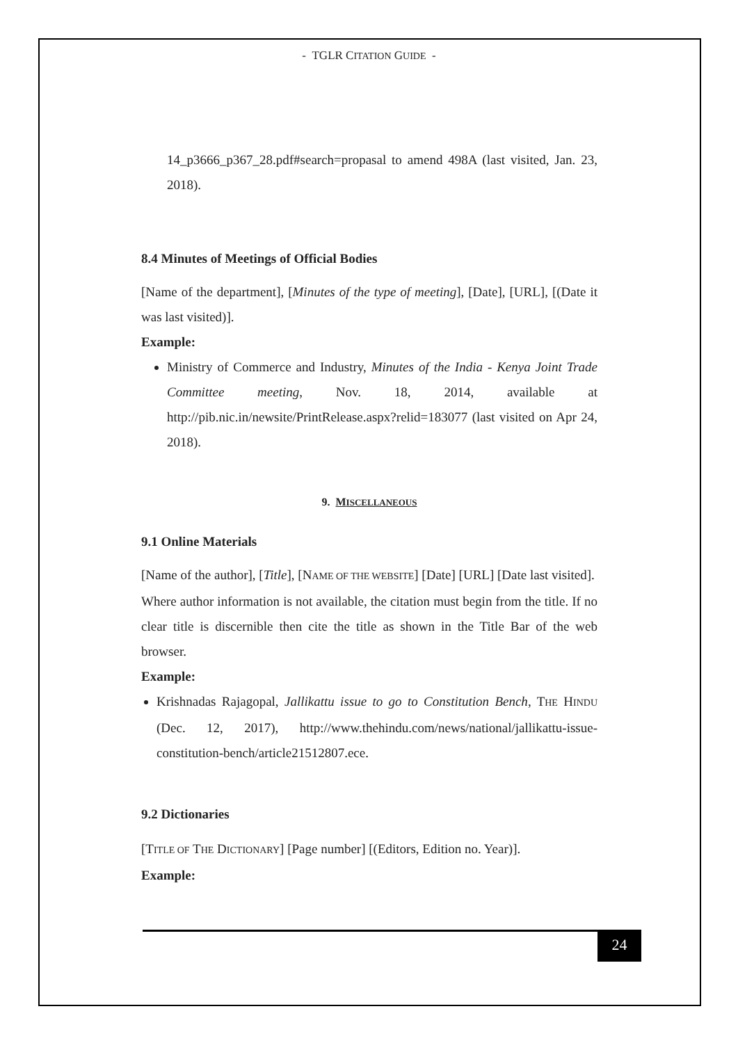- TGLR CITATION GUIDE -
14_p3666_p367_28.pdf#search=propasal to amend 498A (last visited, Jan. 23, 2018).
8.4 Minutes of Meetings of Official Bodies
[Name of the department], [Minutes of the type of meeting], [Date], [URL], [(Date it was last visited)].
Example:
Ministry of Commerce and Industry, Minutes of the India - Kenya Joint Trade Committee meeting, Nov. 18, 2014, available at http://pib.nic.in/newsite/PrintRelease.aspx?relid=183077 (last visited on Apr 24, 2018).
9. MISCELLANEOUS
9.1 Online Materials
[Name of the author], [Title], [NAME OF THE WEBSITE] [Date] [URL] [Date last visited].
Where author information is not available, the citation must begin from the title. If no clear title is discernible then cite the title as shown in the Title Bar of the web browser.
Example:
Krishnadas Rajagopal, Jallikattu issue to go to Constitution Bench, THE HINDU (Dec. 12, 2017), http://www.thehindu.com/news/national/jallikattu-issue-constitution-bench/article21512807.ece.
9.2 Dictionaries
[TITLE OF THE DICTIONARY] [Page number] [(Editors, Edition no. Year)].
Example:
24